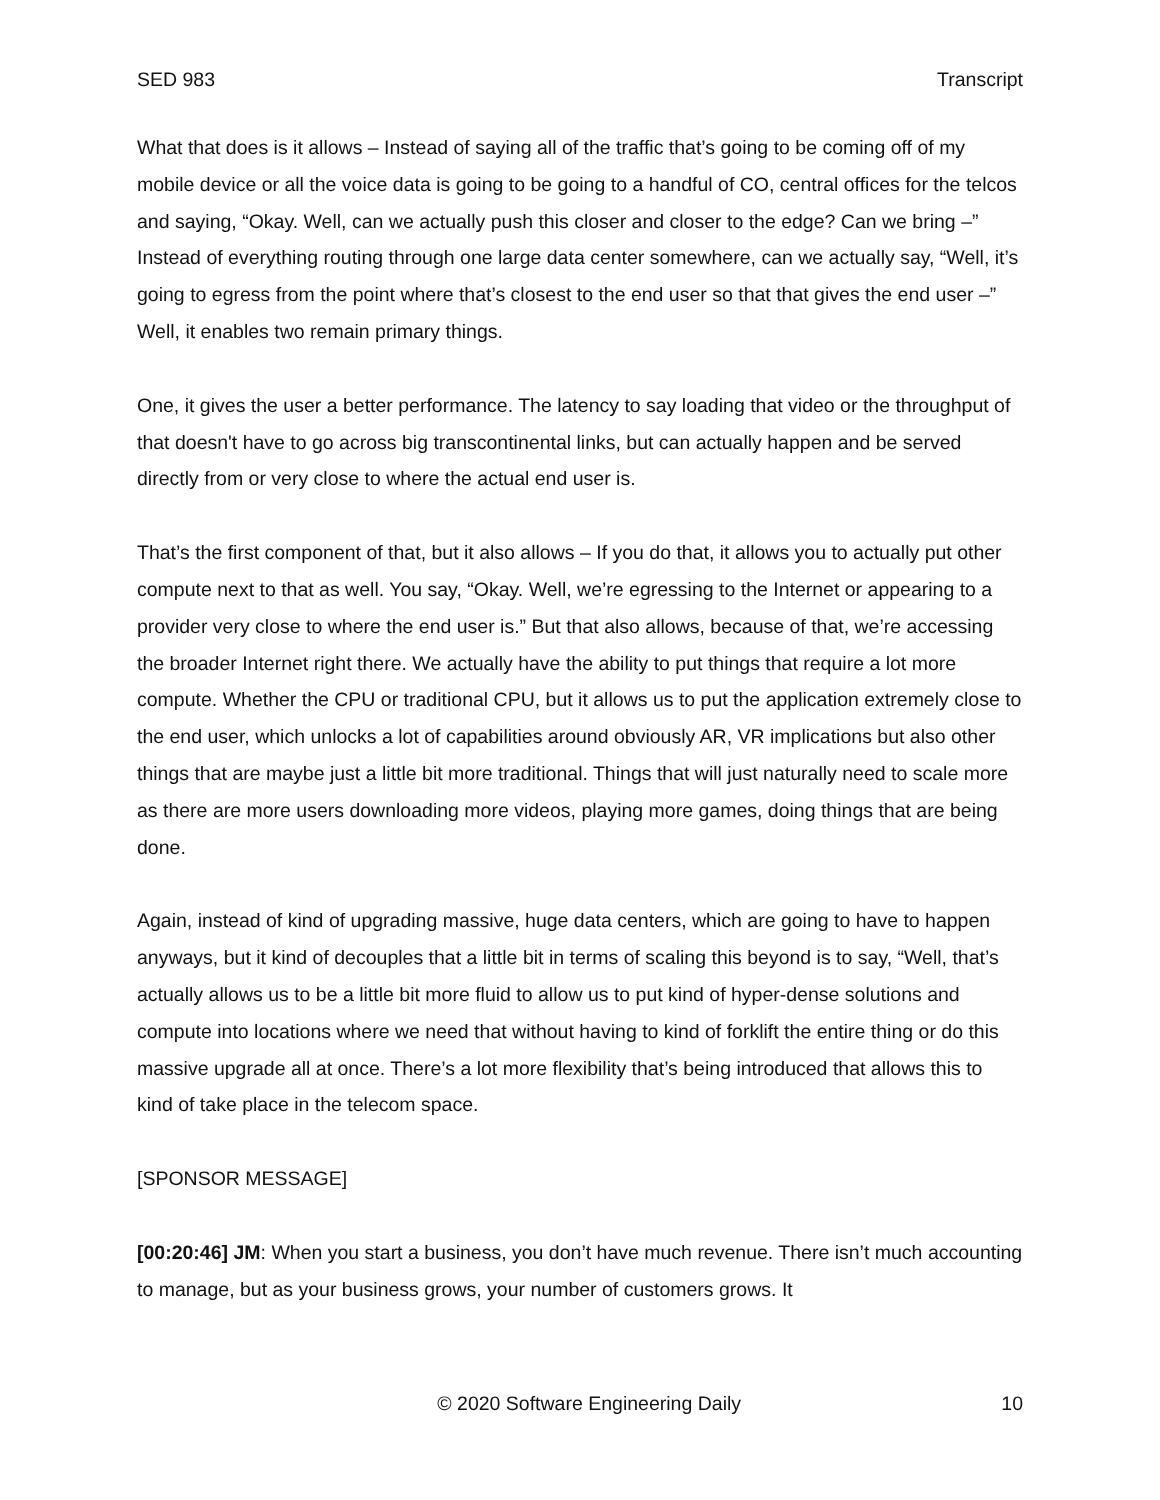SED 983 Transcript
What that does is it allows – Instead of saying all of the traffic that’s going to be coming off of my mobile device or all the voice data is going to be going to a handful of CO, central offices for the telcos and saying, “Okay. Well, can we actually push this closer and closer to the edge? Can we bring –” Instead of everything routing through one large data center somewhere, can we actually say, “Well, it’s going to egress from the point where that’s closest to the end user so that that gives the end user –” Well, it enables two remain primary things.
One, it gives the user a better performance. The latency to say loading that video or the throughput of that doesn't have to go across big transcontinental links, but can actually happen and be served directly from or very close to where the actual end user is.
That’s the first component of that, but it also allows – If you do that, it allows you to actually put other compute next to that as well. You say, “Okay. Well, we’re egressing to the Internet or appearing to a provider very close to where the end user is.” But that also allows, because of that, we’re accessing the broader Internet right there. We actually have the ability to put things that require a lot more compute. Whether the CPU or traditional CPU, but it allows us to put the application extremely close to the end user, which unlocks a lot of capabilities around obviously AR, VR implications but also other things that are maybe just a little bit more traditional. Things that will just naturally need to scale more as there are more users downloading more videos, playing more games, doing things that are being done.
Again, instead of kind of upgrading massive, huge data centers, which are going to have to happen anyways, but it kind of decouples that a little bit in terms of scaling this beyond is to say, “Well, that’s actually allows us to be a little bit more fluid to allow us to put kind of hyper-dense solutions and compute into locations where we need that without having to kind of forklift the entire thing or do this massive upgrade all at once. There’s a lot more flexibility that’s being introduced that allows this to kind of take place in the telecom space.
[SPONSOR MESSAGE]
[00:20:46] JM: When you start a business, you don’t have much revenue. There isn’t much accounting to manage, but as your business grows, your number of customers grows. It
© 2020 Software Engineering Daily 10